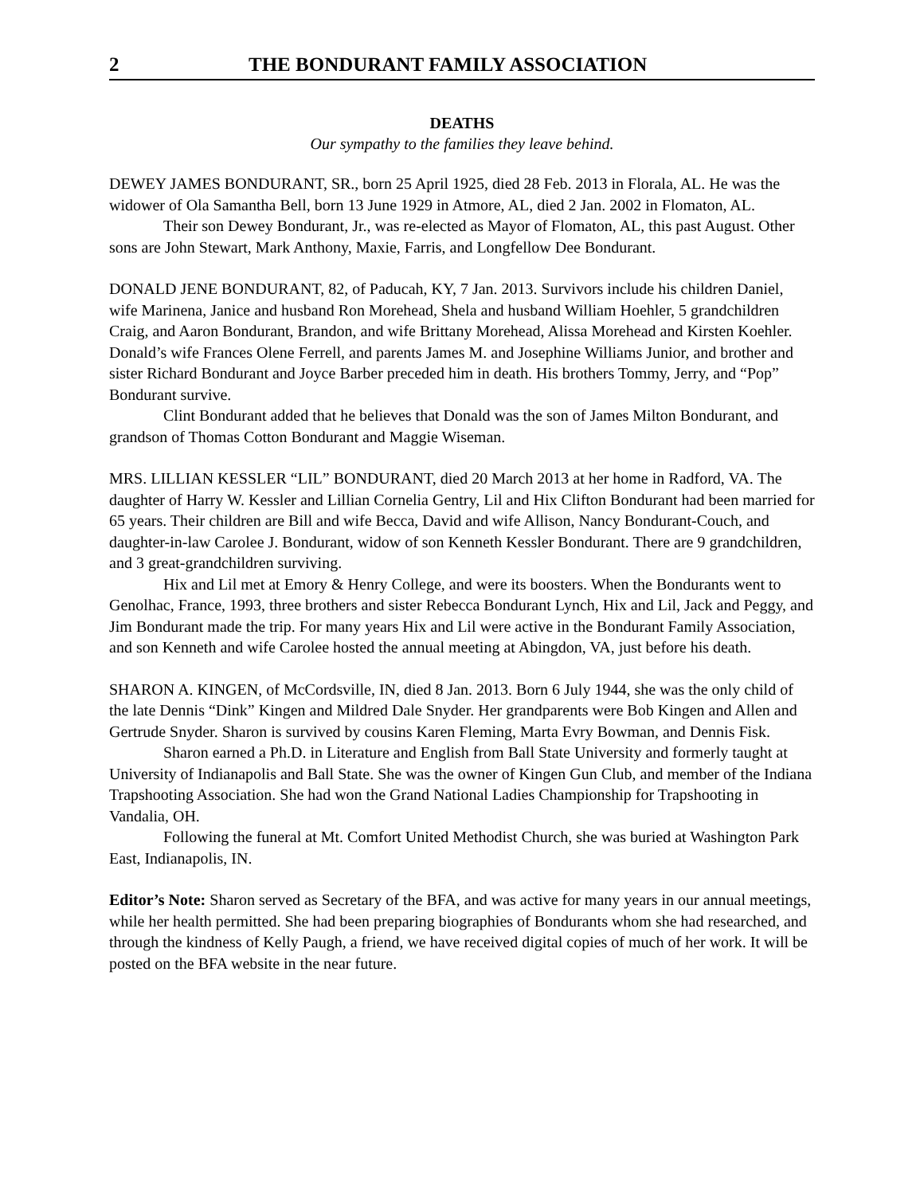2 THE BONDURANT FAMILY ASSOCIATION
DEATHS
Our sympathy to the families they leave behind.
DEWEY JAMES BONDURANT, SR., born 25 April 1925, died 28 Feb. 2013 in Florala, AL. He was the widower of Ola Samantha Bell, born 13 June 1929 in Atmore, AL, died 2 Jan. 2002 in Flomaton, AL.
Their son Dewey Bondurant, Jr., was re-elected as Mayor of Flomaton, AL, this past August. Other sons are John Stewart, Mark Anthony, Maxie, Farris, and Longfellow Dee Bondurant.
DONALD JENE BONDURANT, 82, of Paducah, KY, 7 Jan. 2013. Survivors include his children Daniel, wife Marinena, Janice and husband Ron Morehead, Shela and husband William Hoehler, 5 grandchildren Craig, and Aaron Bondurant, Brandon, and wife Brittany Morehead, Alissa Morehead and Kirsten Koehler. Donald’s wife Frances Olene Ferrell, and parents James M. and Josephine Williams Junior, and brother and sister Richard Bondurant and Joyce Barber preceded him in death. His brothers Tommy, Jerry, and “Pop” Bondurant survive.
Clint Bondurant added that he believes that Donald was the son of James Milton Bondurant, and grandson of Thomas Cotton Bondurant and Maggie Wiseman.
MRS. LILLIAN KESSLER “LIL” BONDURANT, died 20 March 2013 at her home in Radford, VA. The daughter of Harry W. Kessler and Lillian Cornelia Gentry, Lil and Hix Clifton Bondurant had been married for 65 years. Their children are Bill and wife Becca, David and wife Allison, Nancy Bondurant-Couch, and daughter-in-law Carolee J. Bondurant, widow of son Kenneth Kessler Bondurant. There are 9 grandchildren, and 3 great-grandchildren surviving.
Hix and Lil met at Emory & Henry College, and were its boosters. When the Bondurants went to Genolhac, France, 1993, three brothers and sister Rebecca Bondurant Lynch, Hix and Lil, Jack and Peggy, and Jim Bondurant made the trip. For many years Hix and Lil were active in the Bondurant Family Association, and son Kenneth and wife Carolee hosted the annual meeting at Abingdon, VA, just before his death.
SHARON A. KINGEN, of McCordsville, IN, died 8 Jan. 2013. Born 6 July 1944, she was the only child of the late Dennis “Dink” Kingen and Mildred Dale Snyder. Her grandparents were Bob Kingen and Allen and Gertrude Snyder. Sharon is survived by cousins Karen Fleming, Marta Evry Bowman, and Dennis Fisk.
Sharon earned a Ph.D. in Literature and English from Ball State University and formerly taught at University of Indianapolis and Ball State. She was the owner of Kingen Gun Club, and member of the Indiana Trapshooting Association. She had won the Grand National Ladies Championship for Trapshooting in Vandalia, OH.
Following the funeral at Mt. Comfort United Methodist Church, she was buried at Washington Park East, Indianapolis, IN.
Editor’s Note: Sharon served as Secretary of the BFA, and was active for many years in our annual meetings, while her health permitted. She had been preparing biographies of Bondurants whom she had researched, and through the kindness of Kelly Paugh, a friend, we have received digital copies of much of her work. It will be posted on the BFA website in the near future.